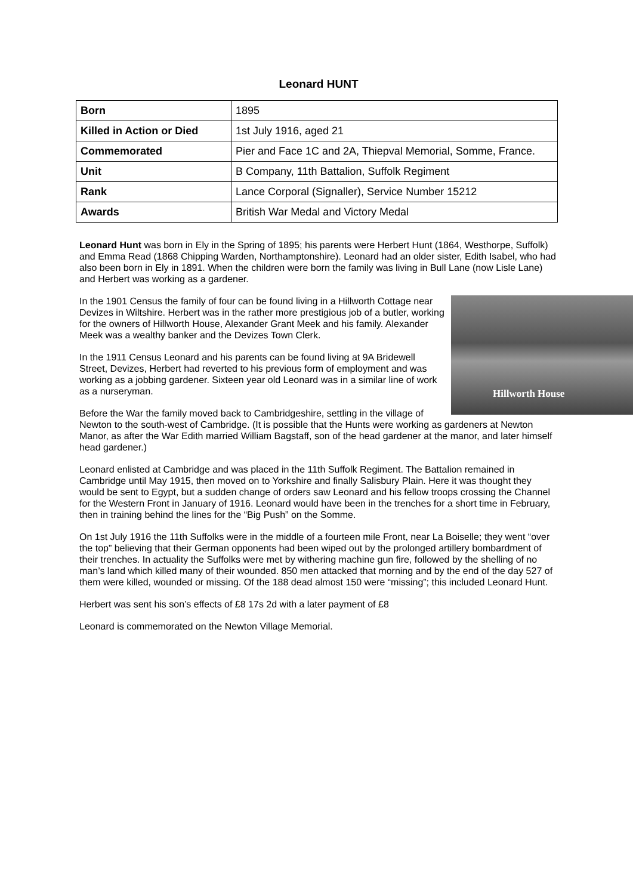Leonard HUNT
| Born | 1895 |
| Killed in Action or Died | 1st July 1916, aged 21 |
| Commemorated | Pier and Face 1C and 2A, Thiepval Memorial, Somme, France. |
| Unit | B Company, 11th Battalion, Suffolk Regiment |
| Rank | Lance Corporal (Signaller), Service Number 15212 |
| Awards | British War Medal and Victory Medal |
Leonard Hunt was born in Ely in the Spring of 1895; his parents were Herbert Hunt (1864, Westhorpe, Suffolk) and Emma Read (1868 Chipping Warden, Northamptonshire). Leonard had an older sister, Edith Isabel, who had also been born in Ely in 1891. When the children were born the family was living in Bull Lane (now Lisle Lane) and Herbert was working as a gardener.
Hillworth House
In the 1901 Census the family of four can be found living in a Hillworth Cottage near Devizes in Wiltshire. Herbert was in the rather more prestigious job of a butler, working for the owners of Hillworth House, Alexander Grant Meek and his family. Alexander Meek was a wealthy banker and the Devizes Town Clerk.
In the 1911 Census Leonard and his parents can be found living at 9A Bridewell Street, Devizes, Herbert had reverted to his previous form of employment and was working as a jobbing gardener. Sixteen year old Leonard was in a similar line of work as a nurseryman.
Before the War the family moved back to Cambridgeshire, settling in the village of Newton to the south-west of Cambridge. (It is possible that the Hunts were working as gardeners at Newton Manor, as after the War Edith married William Bagstaff, son of the head gardener at the manor, and later himself head gardener.)
Leonard enlisted at Cambridge and was placed in the 11th Suffolk Regiment. The Battalion remained in Cambridge until May 1915, then moved on to Yorkshire and finally Salisbury Plain. Here it was thought they would be sent to Egypt, but a sudden change of orders saw Leonard and his fellow troops crossing the Channel for the Western Front in January of 1916. Leonard would have been in the trenches for a short time in February, then in training behind the lines for the “Big Push” on the Somme.
On 1st July 1916 the 11th Suffolks were in the middle of a fourteen mile Front, near La Boiselle; they went “over the top” believing that their German opponents had been wiped out by the prolonged artillery bombardment of their trenches. In actuality the Suffolks were met by withering machine gun fire, followed by the shelling of no man’s land which killed many of their wounded. 850 men attacked that morning and by the end of the day 527 of them were killed, wounded or missing. Of the 188 dead almost 150 were “missing”; this included Leonard Hunt.
Herbert was sent his son’s effects of £8 17s 2d with a later payment of £8
Leonard is commemorated on the Newton Village Memorial.